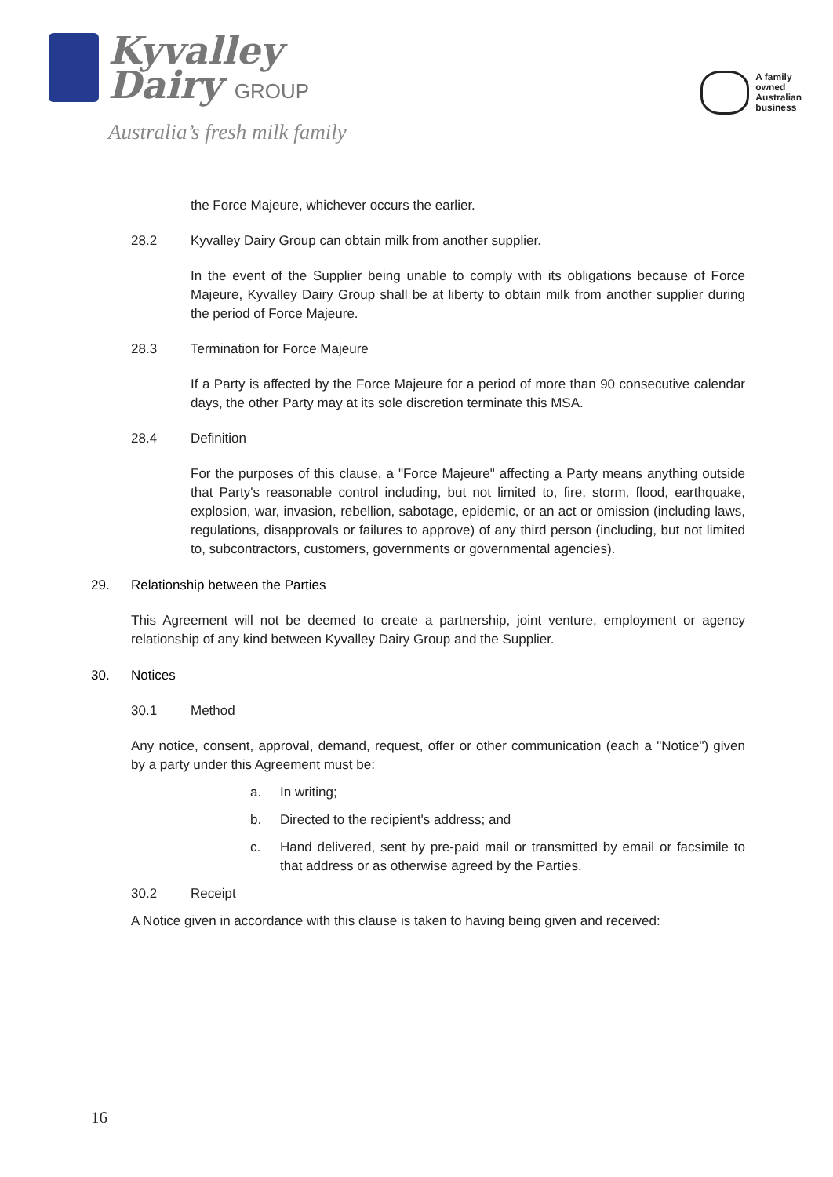Kyvalley
Dairy GROUP
Australia’s fresh milk family
A family
owned
Australian
business
the Force Majeure, whichever occurs the earlier.
28.2 Kyvalley Dairy Group can obtain milk from another supplier.
In the event of the Supplier being unable to comply with its obligations because of Force Majeure, Kyvalley Dairy Group shall be at liberty to obtain milk from another supplier during the period of Force Majeure.
28.3 Termination for Force Majeure
If a Party is affected by the Force Majeure for a period of more than 90 consecutive calendar days, the other Party may at its sole discretion terminate this MSA.
28.4 Definition
For the purposes of this clause, a "Force Majeure" affecting a Party means anything outside that Party's reasonable control including, but not limited to, fire, storm, flood, earthquake, explosion, war, invasion, rebellion, sabotage, epidemic, or an act or omission (including laws, regulations, disapprovals or failures to approve) of any third person (including, but not limited to, subcontractors, customers, governments or governmental agencies).
29. Relationship between the Parties
This Agreement will not be deemed to create a partnership, joint venture, employment or agency relationship of any kind between Kyvalley Dairy Group and the Supplier.
30. Notices
30.1 Method
Any notice, consent, approval, demand, request, offer or other communication (each a "Notice") given by a party under this Agreement must be:
a. In writing;
b. Directed to the recipient's address; and
c. Hand delivered, sent by pre-paid mail or transmitted by email or facsimile to that address or as otherwise agreed by the Parties.
30.2 Receipt
A Notice given in accordance with this clause is taken to having being given and received:
16